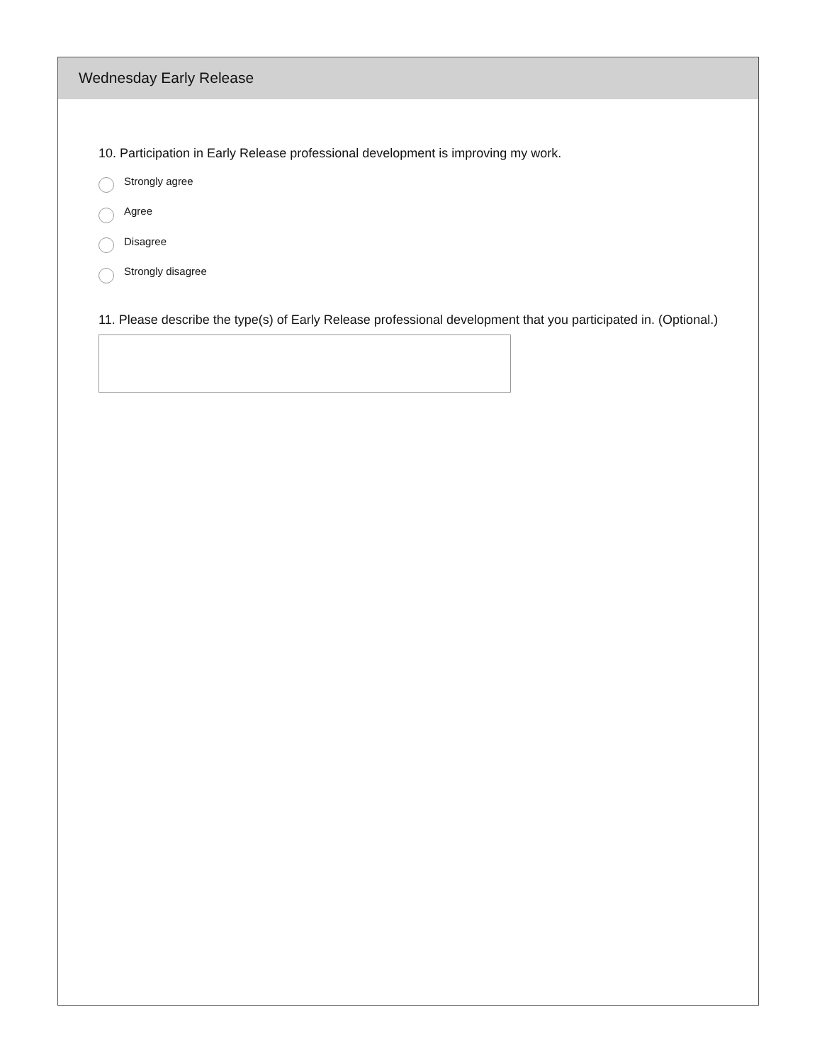Wednesday Early Release
10. Participation in Early Release professional development is improving my work.
Strongly agree
Agree
Disagree
Strongly disagree
11. Please describe the type(s) of Early Release professional development that you participated in. (Optional.)